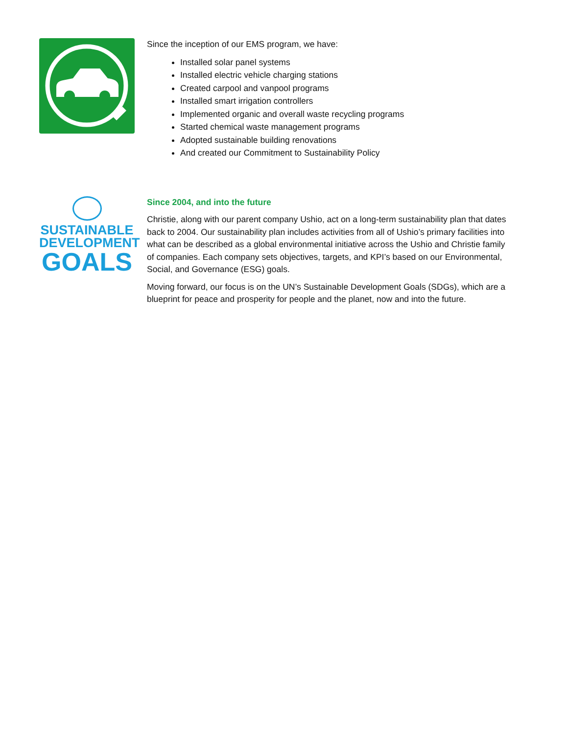Since the inception of our EMS program, we have:
Installed solar panel systems
Installed electric vehicle charging stations
Created carpool and vanpool programs
Installed smart irrigation controllers
Implemented organic and overall waste recycling programs
Started chemical waste management programs
Adopted sustainable building renovations
And created our Commitment to Sustainability Policy
SUSTAINABLE
DEVELOPMENT
GOALS
Since 2004, and into the future
Christie, along with our parent company Ushio, act on a long-term sustainability plan that dates back to 2004. Our sustainability plan includes activities from all of Ushio’s primary facilities into what can be described as a global environmental initiative across the Ushio and Christie family of companies. Each company sets objectives, targets, and KPI’s based on our Environmental, Social, and Governance (ESG) goals.
Moving forward, our focus is on the UN’s Sustainable Development Goals (SDGs), which are a blueprint for peace and prosperity for people and the planet, now and into the future.